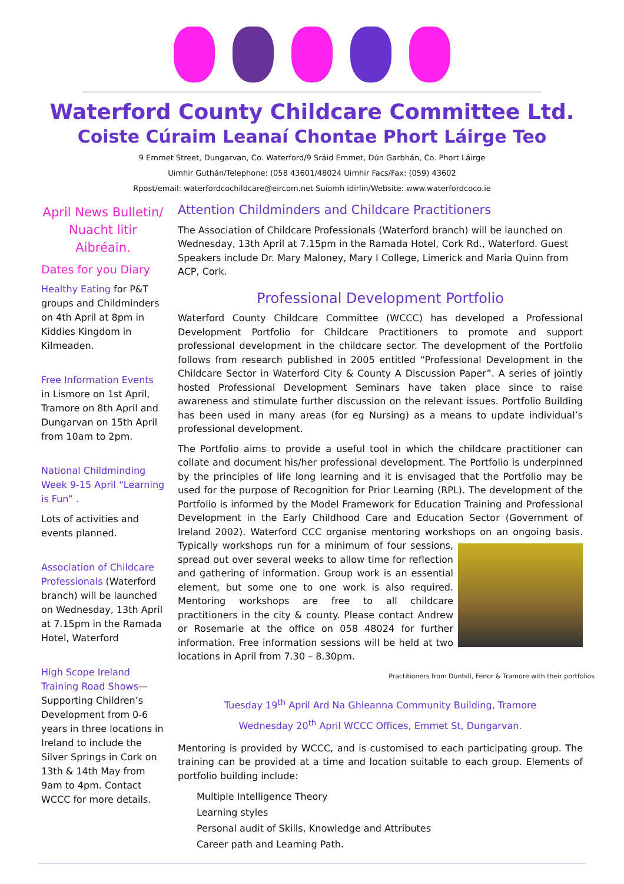Waterford County Childcare Committee Ltd.
Coiste Cúraim Leanaí Chontae Phort Láirge Teo
9 Emmet Street, Dungarvan, Co. Waterford/9 Sráid Emmet, Dún Garbhán, Co. Phort Láirge
Uimhir Guthán/Telephone: (058 43601/48024 Uimhir Facs/Fax: (059) 43602
Rpost/email: waterfordcochildcare@eircom.net Suíomh idirlin/Website: www.waterfordcoco.ie
April News Bulletin/ Nuacht litir Aibréain.
Dates for you Diary
Healthy Eating for P&T groups and Childminders on 4th April at 8pm in Kiddies Kingdom in Kilmeaden.
Free Information Events in Lismore on 1st April, Tramore on 8th April and Dungarvan on 15th April from 10am to 2pm.
National Childminding Week 9-15 April “Learning is Fun” .
Lots of activities and events planned.
Association of Childcare Professionals (Waterford branch) will be launched on Wednesday, 13th April at 7.15pm in the Ramada Hotel, Waterford
High Scope Ireland Training Road Shows—Supporting Children’s Development from 0-6 years in three locations in Ireland to include the Silver Springs in Cork on 13th & 14th May from 9am to 4pm. Contact WCCC for more details.
Attention Childminders and Childcare Practitioners
The Association of Childcare Professionals (Waterford branch) will be launched on Wednesday, 13th April at 7.15pm in the Ramada Hotel, Cork Rd., Waterford. Guest Speakers include Dr. Mary Maloney, Mary I College, Limerick and Maria Quinn from ACP, Cork.
Professional Development Portfolio
Waterford County Childcare Committee (WCCC) has developed a Professional Development Portfolio for Childcare Practitioners to promote and support professional development in the childcare sector. The development of the Portfolio follows from research published in 2005 entitled “Professional Development in the Childcare Sector in Waterford City & County A Discussion Paper”. A series of jointly hosted Professional Development Seminars have taken place since to raise awareness and stimulate further discussion on the relevant issues. Portfolio Building has been used in many areas (for eg Nursing) as a means to update individual’s professional development.
The Portfolio aims to provide a useful tool in which the childcare practitioner can collate and document his/her professional development. The Portfolio is underpinned by the principles of life long learning and it is envisaged that the Portfolio may be used for the purpose of Recognition for Prior Learning (RPL). The development of the Portfolio is informed by the Model Framework for Education Training and Professional Development in the Early Childhood Care and Education Sector (Government of Ireland 2002). Waterford CCC organise mentoring workshops on an ongoing basis. Typically workshops run for a minimum of four sessions, spread out over several weeks to allow time for reflection and gathering of information. Group work is an essential element, but some one to one work is also required. Mentoring workshops are free to all childcare practitioners in the city & county. Please contact Andrew or Rosemarie at the office on 058 48024 for further information. Free information sessions will be held at two locations in April from 7.30 – 8.30pm.
Practitioners from Dunhill, Fenor & Tramore with their portfolios
Tuesday 19<sup>th</sup> April Ard Na Ghleanna Community Building, Tramore
Wednesday 20<sup>th</sup> April WCCC Offices, Emmet St, Dungarvan.
Mentoring is provided by WCCC, and is customised to each participating group. The training can be provided at a time and location suitable to each group. Elements of portfolio building include:
Multiple Intelligence Theory
Learning styles
Personal audit of Skills, Knowledge and Attributes
Career path and Learning Path.